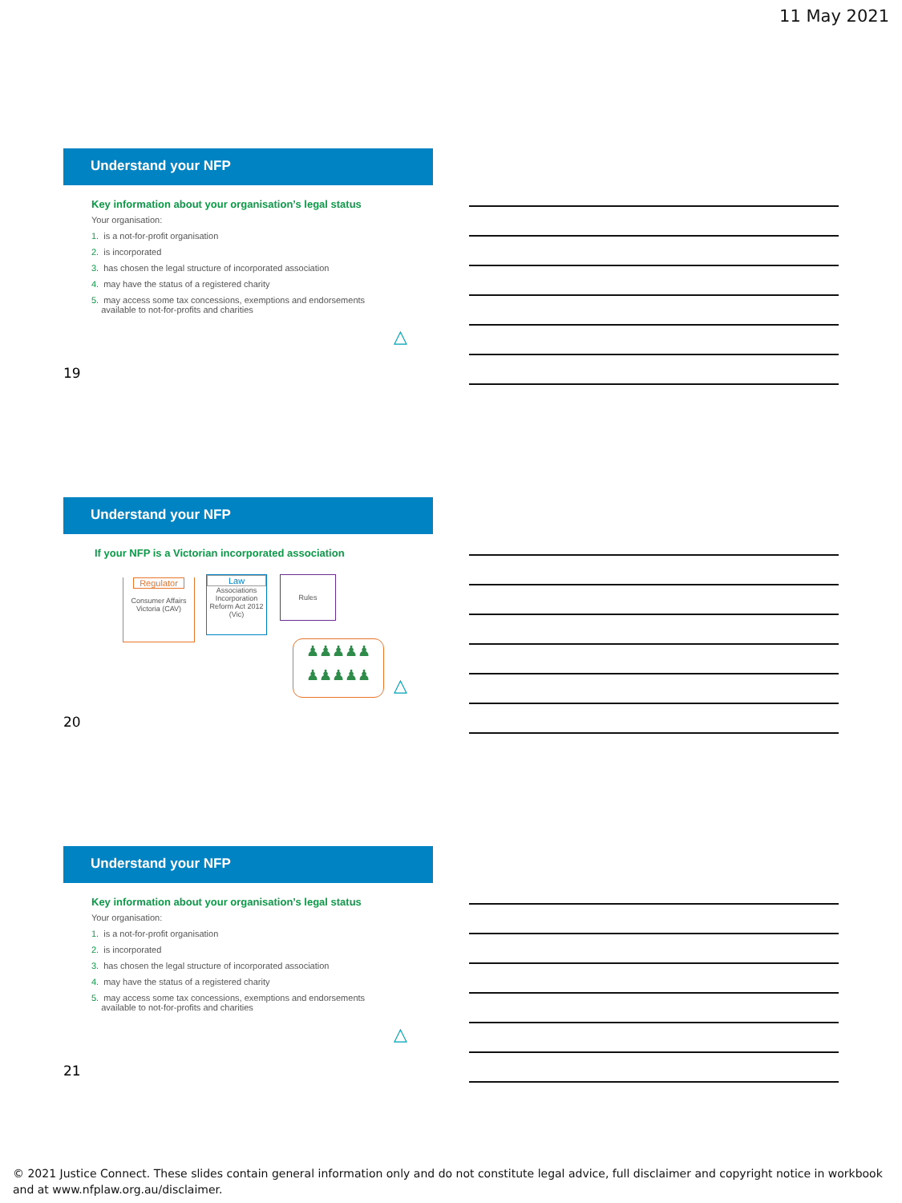11 May 2021
Understand your NFP
Key information about your organisation’s legal status
Your organisation:
1. is a not-for-profit organisation
2. is incorporated
3. has chosen the legal structure of incorporated association
4. may have the status of a registered charity
5. may access some tax concessions, exemptions and endorsements
available to not-for-profits and charities
△
19
Understand your NFP
If your NFP is a Victorian incorporated association
Regulator
Consumer Affairs Victoria (CAV)
Law
Associations Incorporation Reform Act 2012 (Vic)
Rules
♟♟♟♟♟
♟♟♟♟♟
△
20
Understand your NFP
Key information about your organisation’s legal status
Your organisation:
1. is a not-for-profit organisation
2. is incorporated
3. has chosen the legal structure of incorporated association
4. may have the status of a registered charity
5. may access some tax concessions, exemptions and endorsements
available to not-for-profits and charities
△
21
© 2021 Justice Connect. These slides contain general information only and do not constitute legal advice, full disclaimer and copyright notice in workbook and at www.nfplaw.org.au/disclaimer.